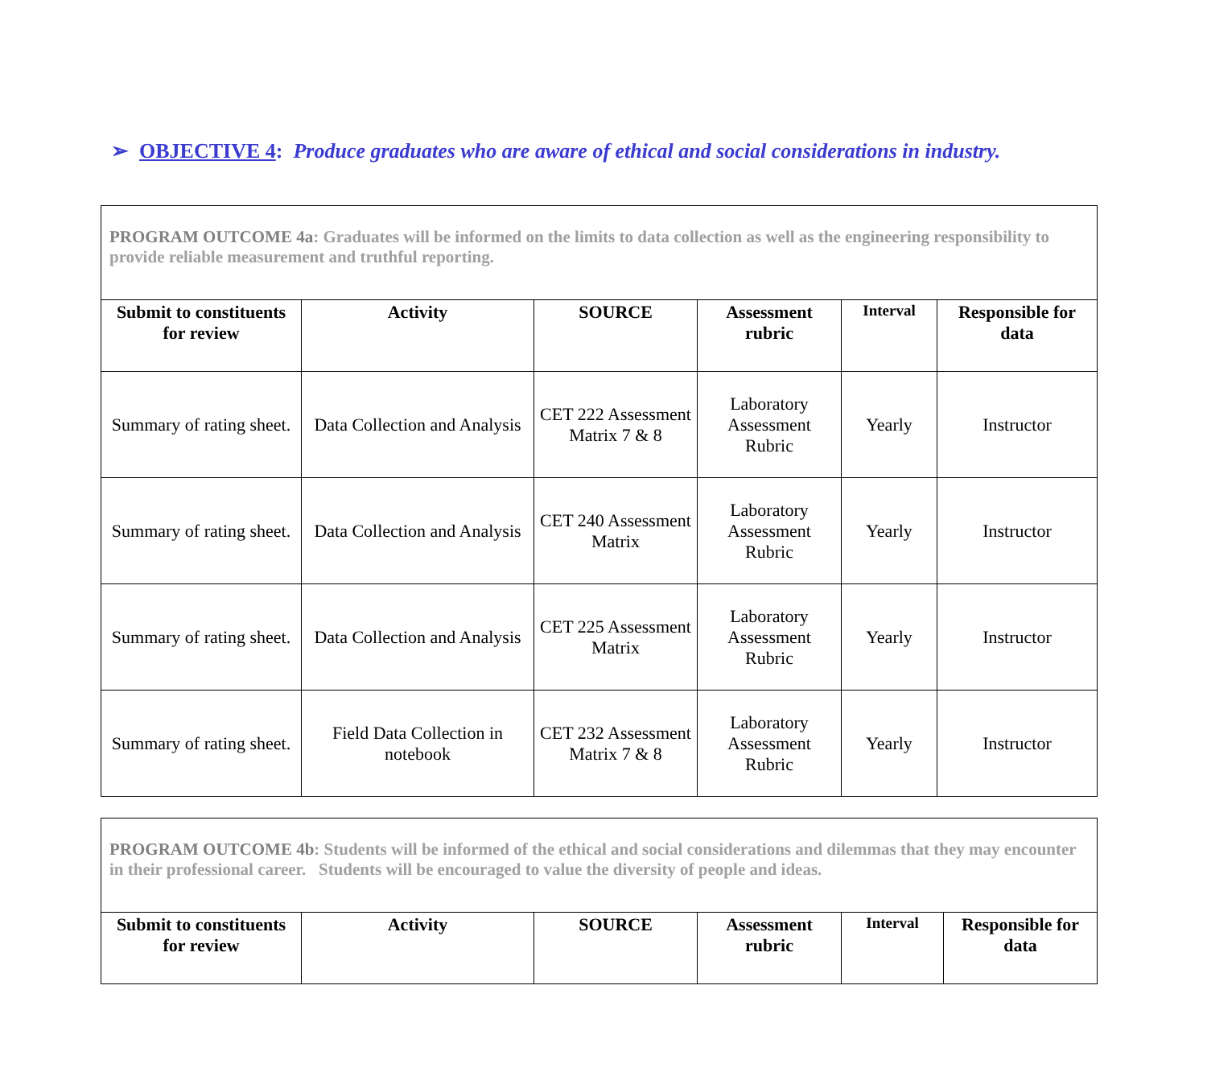➢ OBJECTIVE 4: Produce graduates who are aware of ethical and social considerations in industry.
| PROGRAM OUTCOME 4a : Graduates will be informed on the limits to data collection as well as the engineering responsibility to provide reliable measurement and truthful reporting. | | | | | |
| Submit to constituents for review | Activity | SOURCE | Assessment rubric | Interval | Responsible for data |
| Summary of rating sheet. | Data Collection and Analysis | CET 222 Assessment Matrix 7 & 8 | Laboratory Assessment Rubric | Yearly | Instructor |
| Summary of rating sheet. | Data Collection and Analysis | CET 240 Assessment Matrix | Laboratory Assessment Rubric | Yearly | Instructor |
| Summary of rating sheet. | Data Collection and Analysis | CET 225 Assessment Matrix | Laboratory Assessment Rubric | Yearly | Instructor |
| Summary of rating sheet. | Field Data Collection in notebook | CET 232 Assessment Matrix 7 & 8 | Laboratory Assessment Rubric | Yearly | Instructor |
| PROGRAM OUTCOME 4b : Students will be informed of the ethical and social considerations and dilemmas that they may encounter in their professional career. Students will be encouraged to value the diversity of people and ideas. | | | | | |
| Submit to constituents for review | Activity | SOURCE | Assessment rubric | Interval | Responsible for data |